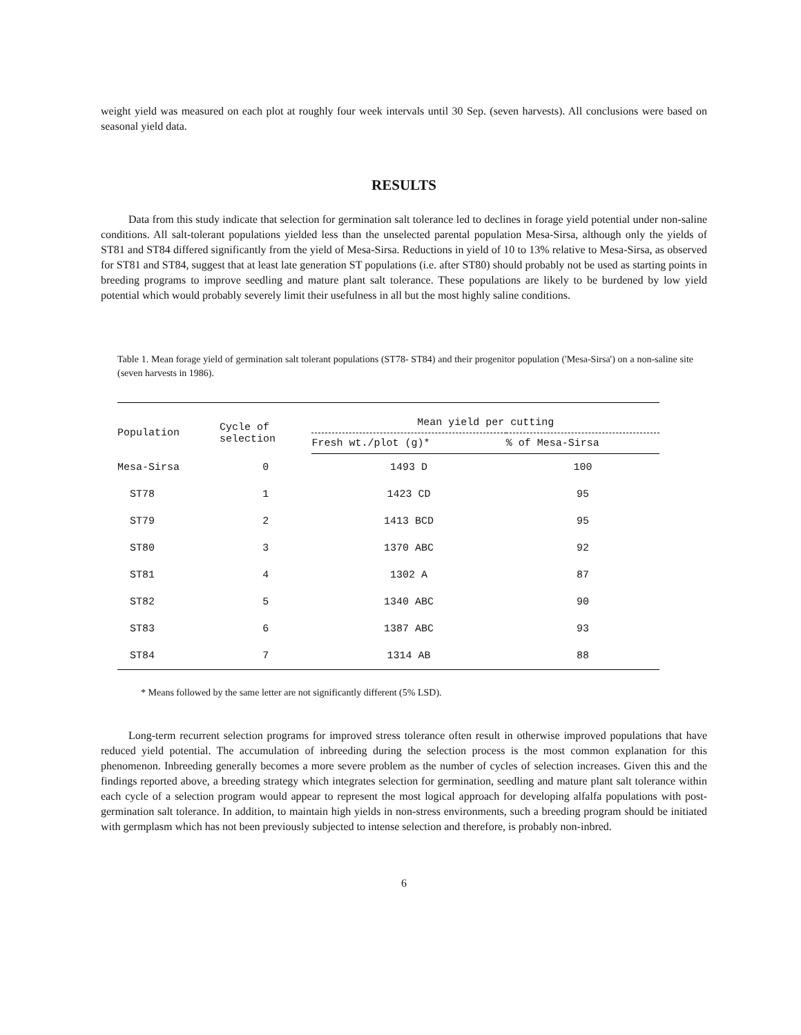weight yield was measured on each plot at roughly four week intervals until 30 Sep. (seven harvests). All conclusions were based on seasonal yield data.
RESULTS
Data from this study indicate that selection for germination salt tolerance led to declines in forage yield potential under non-saline conditions. All salt-tolerant populations yielded less than the unselected parental population Mesa-Sirsa, although only the yields of ST81 and ST84 differed significantly from the yield of Mesa-Sirsa. Reductions in yield of 10 to 13% relative to Mesa-Sirsa, as observed for ST81 and ST84, suggest that at least late generation ST populations (i.e. after ST80) should probably not be used as starting points in breeding programs to improve seedling and mature plant salt tolerance. These populations are likely to be burdened by low yield potential which would probably severely limit their usefulness in all but the most highly saline conditions.
Table 1. Mean forage yield of germination salt tolerant populations (ST78- ST84) and their progenitor population ('Mesa-Sirsa') on a non-saline site (seven harvests in 1986).
| Population | Cycle of selection | Mean yield per cutting | |
| --- | --- | --- | --- |
| | | Fresh wt./plot (g)* | % of Mesa-Sirsa |
| Mesa-Sirsa | 0 | 1493 D | 100 |
| ST78 | 1 | 1423 CD | 95 |
| ST79 | 2 | 1413 BCD | 95 |
| ST80 | 3 | 1370 ABC | 92 |
| ST81 | 4 | 1302 A | 87 |
| ST82 | 5 | 1340 ABC | 90 |
| ST83 | 6 | 1387 ABC | 93 |
| ST84 | 7 | 1314 AB | 88 |
* Means followed by the same letter are not significantly different (5% LSD).
Long-term recurrent selection programs for improved stress tolerance often result in otherwise improved populations that have reduced yield potential. The accumulation of inbreeding during the selection process is the most common explanation for this phenomenon. Inbreeding generally becomes a more severe problem as the number of cycles of selection increases. Given this and the findings reported above, a breeding strategy which integrates selection for germination, seedling and mature plant salt tolerance within each cycle of a selection program would appear to represent the most logical approach for developing alfalfa populations with post-germination salt tolerance. In addition, to maintain high yields in non-stress environments, such a breeding program should be initiated with germplasm which has not been previously subjected to intense selection and therefore, is probably non-inbred.
6